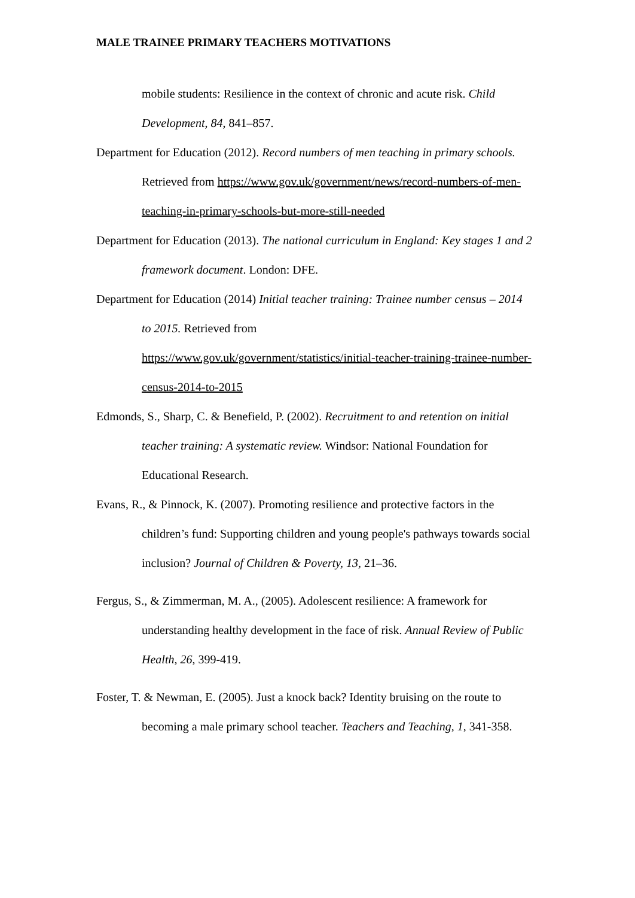MALE TRAINEE PRIMARY TEACHERS MOTIVATIONS
mobile students: Resilience in the context of chronic and acute risk. Child Development, 84, 841–857.
Department for Education (2012). Record numbers of men teaching in primary schools. Retrieved from https://www.gov.uk/government/news/record-numbers-of-men-teaching-in-primary-schools-but-more-still-needed
Department for Education (2013). The national curriculum in England: Key stages 1 and 2 framework document. London: DFE.
Department for Education (2014) Initial teacher training: Trainee number census – 2014 to 2015. Retrieved from
https://www.gov.uk/government/statistics/initial-teacher-training-trainee-number-census-2014-to-2015
Edmonds, S., Sharp, C. & Benefield, P. (2002). Recruitment to and retention on initial teacher training: A systematic review. Windsor: National Foundation for Educational Research.
Evans, R., & Pinnock, K. (2007). Promoting resilience and protective factors in the children’s fund: Supporting children and young people's pathways towards social inclusion? Journal of Children & Poverty, 13, 21–36.
Fergus, S., & Zimmerman, M. A., (2005). Adolescent resilience: A framework for understanding healthy development in the face of risk. Annual Review of Public Health, 26, 399-419.
Foster, T. & Newman, E. (2005). Just a knock back? Identity bruising on the route to becoming a male primary school teacher. Teachers and Teaching, 1, 341-358.